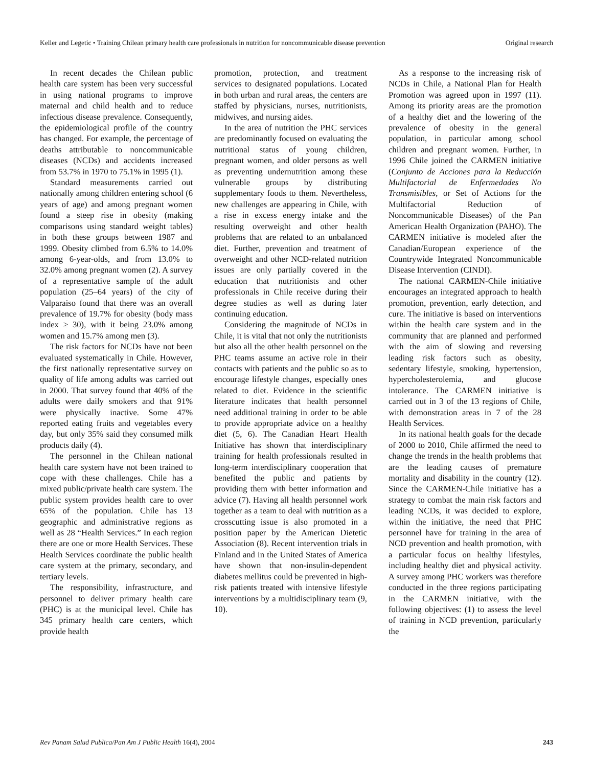Keller and Legetic • Training Chilean primary health care professionals in nutrition for noncommunicable disease prevention Original research
In recent decades the Chilean public health care system has been very successful in using national programs to improve maternal and child health and to reduce infectious disease prevalence. Consequently, the epidemiological profile of the country has changed. For example, the percentage of deaths attributable to noncommunicable diseases (NCDs) and accidents increased from 53.7% in 1970 to 75.1% in 1995 (1).
Standard measurements carried out nationally among children entering school (6 years of age) and among pregnant women found a steep rise in obesity (making comparisons using standard weight tables) in both these groups between 1987 and 1999. Obesity climbed from 6.5% to 14.0% among 6-year-olds, and from 13.0% to 32.0% among pregnant women (2). A survey of a representative sample of the adult population (25–64 years) of the city of Valparaiso found that there was an overall prevalence of 19.7% for obesity (body mass index ≥ 30), with it being 23.0% among women and 15.7% among men (3).
The risk factors for NCDs have not been evaluated systematically in Chile. However, the first nationally representative survey on quality of life among adults was carried out in 2000. That survey found that 40% of the adults were daily smokers and that 91% were physically inactive. Some 47% reported eating fruits and vegetables every day, but only 35% said they consumed milk products daily (4).
The personnel in the Chilean national health care system have not been trained to cope with these challenges. Chile has a mixed public/private health care system. The public system provides health care to over 65% of the population. Chile has 13 geographic and administrative regions as well as 28 “Health Services.” In each region there are one or more Health Services. These Health Services coordinate the public health care system at the primary, secondary, and tertiary levels.
The responsibility, infrastructure, and personnel to deliver primary health care (PHC) is at the municipal level. Chile has 345 primary health care centers, which provide health
promotion, protection, and treatment services to designated populations. Located in both urban and rural areas, the centers are staffed by physicians, nurses, nutritionists, midwives, and nursing aides.
In the area of nutrition the PHC services are predominantly focused on evaluating the nutritional status of young children, pregnant women, and older persons as well as preventing undernutrition among these vulnerable groups by distributing supplementary foods to them. Nevertheless, new challenges are appearing in Chile, with a rise in excess energy intake and the resulting overweight and other health problems that are related to an unbalanced diet. Further, prevention and treatment of overweight and other NCD-related nutrition issues are only partially covered in the education that nutritionists and other professionals in Chile receive during their degree studies as well as during later continuing education.
Considering the magnitude of NCDs in Chile, it is vital that not only the nutritionists but also all the other health personnel on the PHC teams assume an active role in their contacts with patients and the public so as to encourage lifestyle changes, especially ones related to diet. Evidence in the scientific literature indicates that health personnel need additional training in order to be able to provide appropriate advice on a healthy diet (5, 6). The Canadian Heart Health Initiative has shown that interdisciplinary training for health professionals resulted in long-term interdisciplinary cooperation that benefited the public and patients by providing them with better information and advice (7). Having all health personnel work together as a team to deal with nutrition as a crosscutting issue is also promoted in a position paper by the American Dietetic Association (8). Recent intervention trials in Finland and in the United States of America have shown that non-insulin-dependent diabetes mellitus could be prevented in high-risk patients treated with intensive lifestyle interventions by a multidisciplinary team (9, 10).
As a response to the increasing risk of NCDs in Chile, a National Plan for Health Promotion was agreed upon in 1997 (11). Among its priority areas are the promotion of a healthy diet and the lowering of the prevalence of obesity in the general population, in particular among school children and pregnant women. Further, in 1996 Chile joined the CARMEN initiative (Conjunto de Acciones para la Reducción Multifactorial de Enfermedades No Transmisibles, or Set of Actions for the Multifactorial Reduction of Noncommunicable Diseases) of the Pan American Health Organization (PAHO). The CARMEN initiative is modeled after the Canadian/European experience of the Countrywide Integrated Noncommunicable Disease Intervention (CINDI).
The national CARMEN-Chile initiative encourages an integrated approach to health promotion, prevention, early detection, and cure. The initiative is based on interventions within the health care system and in the community that are planned and performed with the aim of slowing and reversing leading risk factors such as obesity, sedentary lifestyle, smoking, hypertension, hypercholesterolemia, and glucose intolerance. The CARMEN initiative is carried out in 3 of the 13 regions of Chile, with demonstration areas in 7 of the 28 Health Services.
In its national health goals for the decade of 2000 to 2010, Chile affirmed the need to change the trends in the health problems that are the leading causes of premature mortality and disability in the country (12). Since the CARMEN-Chile initiative has a strategy to combat the main risk factors and leading NCDs, it was decided to explore, within the initiative, the need that PHC personnel have for training in the area of NCD prevention and health promotion, with a particular focus on healthy lifestyles, including healthy diet and physical activity. A survey among PHC workers was therefore conducted in the three regions participating in the CARMEN initiative, with the following objectives: (1) to assess the level of training in NCD prevention, particularly the
Rev Panam Salud Publica/Pan Am J Public Health 16(4), 2004 243